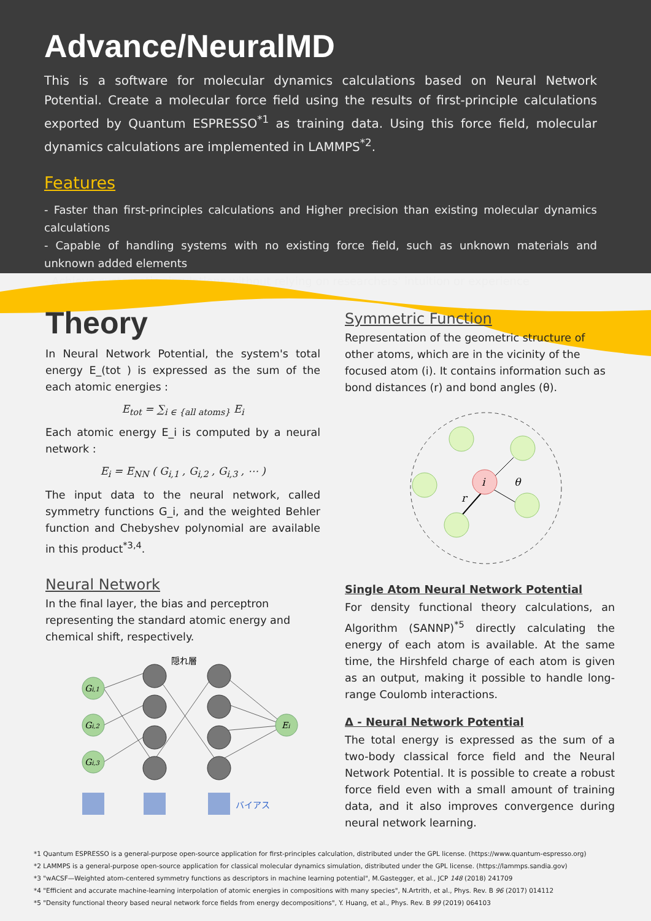Advance/NeuralMD
This is a software for molecular dynamics calculations based on Neural Network Potential. Create a molecular force field using the results of first-principle calculations exported by Quantum ESPRESSO<sup>*1</sup> as training data. Using this force field, molecular dynamics calculations are implemented in LAMMPS<sup>*2</sup>.
Features
- Faster than first-principles calculations and Higher precision than existing molecular dynamics calculations
- Capable of handling systems with no existing force field, such as unknown materials and unknown added elements
- Achieve systematic simulations without relying on researchers' intuition or experience
Theory
In Neural Network Potential, the system's total energy E_(tot ) is expressed as the sum of the each atomic energies :
E<sub>tot</sub> = ∑<sub>i ∈ {all atoms}</sub> E<sub>i</sub>
Each atomic energy E_i is computed by a neural network :
E<sub>i</sub> = E<sub>NN</sub> ( G<sub>i,1</sub> , G<sub>i,2</sub> , G<sub>i,3</sub> , ⋯ )
The input data to the neural network, called symmetry functions G_i, and the weighted Behler function and Chebyshev polynomial are available in this product<sup>*3,4</sup>.
Neural Network
In the final layer, the bias and perceptron representing the standard atomic energy and chemical shift, respectively.
隠れ層
Gi,1
Gi,2
Gi,3
Ei
バイアス
Symmetric Function
Representation of the geometric structure of other atoms, which are in the vicinity of the focused atom (i). It contains information such as bond distances (r) and bond angles (θ).
i
r
θ
Single Atom Neural Network Potential
For density functional theory calculations, an Algorithm (SANNP)<sup>*5</sup> directly calculating the energy of each atom is available. At the same time, the Hirshfeld charge of each atom is given as an output, making it possible to handle long-range Coulomb interactions.
Δ - Neural Network Potential
The total energy is expressed as the sum of a two-body classical force field and the Neural Network Potential. It is possible to create a robust force field even with a small amount of training data, and it also improves convergence during neural network learning.
*1 Quantum ESPRESSO is a general-purpose open-source application for first-principles calculation, distributed under the GPL license. (https://www.quantum-espresso.org)
*2 LAMMPS is a general-purpose open-source application for classical molecular dynamics simulation, distributed under the GPL license. (https://lammps.sandia.gov)
*3 "wACSF—Weighted atom-centered symmetry functions as descriptors in machine learning potential", M.Gastegger, et al., JCP 148 (2018) 241709
*4 "Efficient and accurate machine-learning interpolation of atomic energies in compositions with many species", N.Artrith, et al., Phys. Rev. B 96 (2017) 014112
*5 "Density functional theory based neural network force fields from energy decompositions", Y. Huang, et al., Phys. Rev. B 99 (2019) 064103